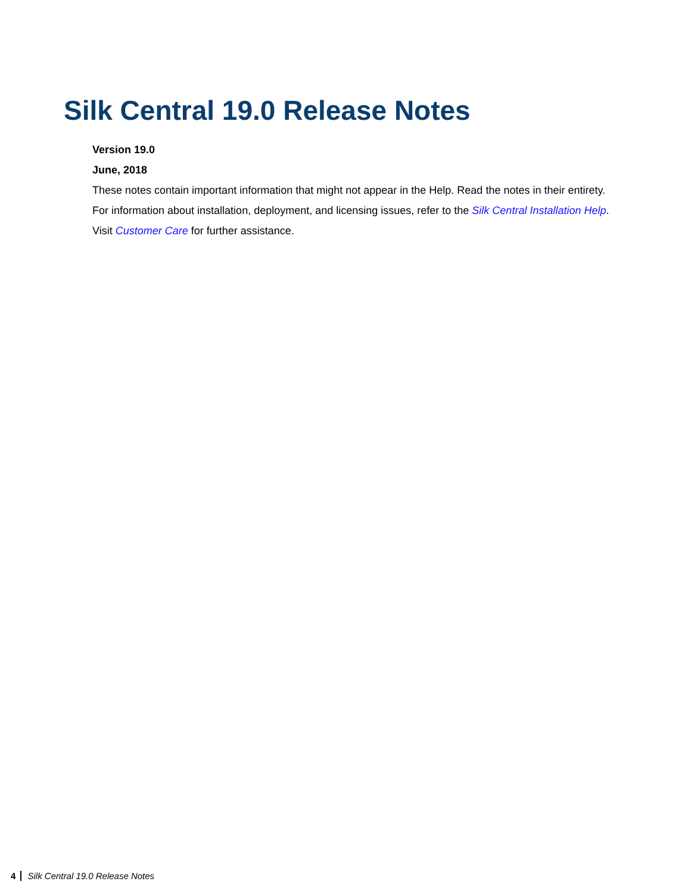Silk Central 19.0 Release Notes
Version 19.0
June, 2018
These notes contain important information that might not appear in the Help. Read the notes in their entirety.
For information about installation, deployment, and licensing issues, refer to the Silk Central Installation Help.
Visit Customer Care for further assistance.
4 Silk Central 19.0 Release Notes